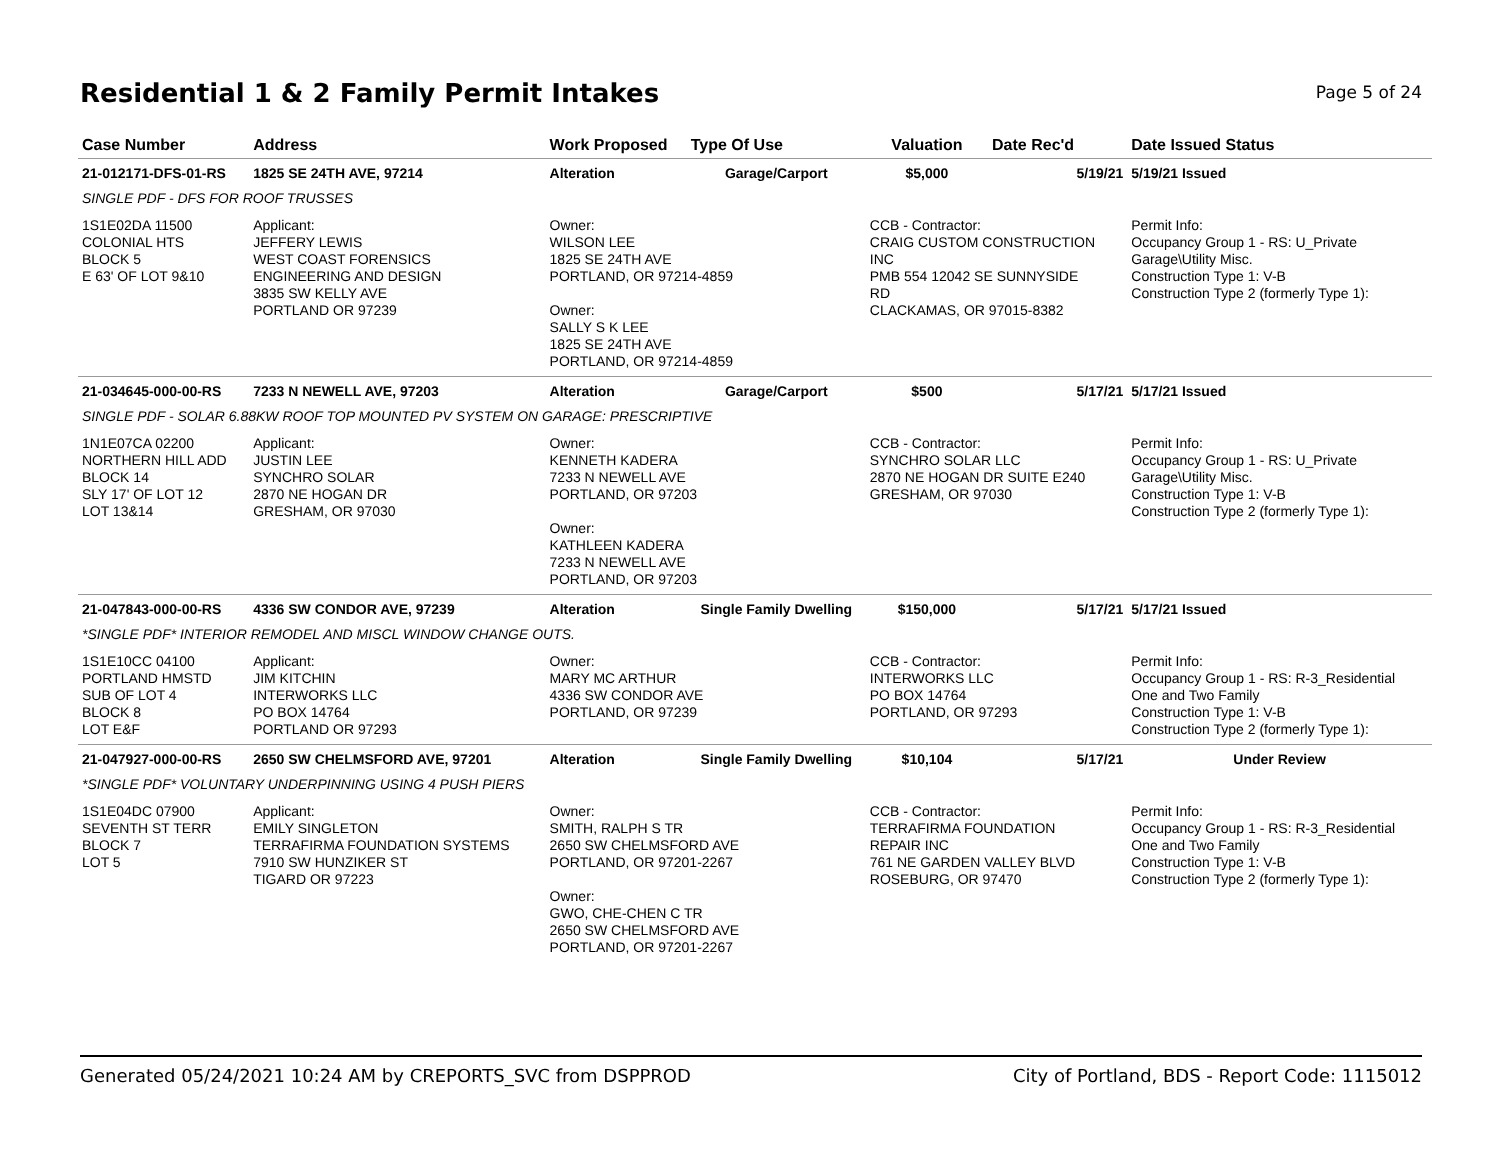Residential 1 & 2 Family Permit Intakes
Page 5 of 24
| Case Number | Address | Work Proposed | Type Of Use | Valuation | Date Rec'd | Date Issued Status |
| --- | --- | --- | --- | --- | --- | --- |
| 21-012171-DFS-01-RS | 1825 SE 24TH AVE, 97214 | Alteration | Garage/Carport | $5,000 | 5/19/21 | 5/19/21 Issued |
| SINGLE PDF - DFS FOR ROOF TRUSSES | | | | | | |
| 1S1E02DA 11500 COLONIAL HTS BLOCK 5 E 63' OF LOT 9&10 | Applicant: JEFFERY LEWIS WEST COAST FORENSICS ENGINEERING AND DESIGN 3835 SW KELLY AVE PORTLAND OR 97239 | Owner: WILSON LEE 1825 SE 24TH AVE PORTLAND, OR 97214-4859 Owner: SALLY S K LEE 1825 SE 24TH AVE PORTLAND, OR 97214-4859 | | CCB - Contractor: CRAIG CUSTOM CONSTRUCTION INC PMB 554 12042 SE SUNNYSIDE RD CLACKAMAS, OR 97015-8382 | | Permit Info: Occupancy Group 1 - RS: U_Private Garage\Utility Misc. Construction Type 1: V-B Construction Type 2 (formerly Type 1): |
| 21-034645-000-00-RS | 7233 N NEWELL AVE, 97203 | Alteration | Garage/Carport | $500 | 5/17/21 | 5/17/21 Issued |
| SINGLE PDF - SOLAR 6.88KW ROOF TOP MOUNTED PV SYSTEM ON GARAGE: PRESCRIPTIVE | | | | | | |
| 1N1E07CA 02200 NORTHERN HILL ADD BLOCK 14 SLY 17' OF LOT 12 LOT 13&14 | Applicant: JUSTIN LEE SYNCHRO SOLAR 2870 NE HOGAN DR GRESHAM, OR 97030 | Owner: KENNETH KADERA 7233 N NEWELL AVE PORTLAND, OR 97203 Owner: KATHLEEN KADERA 7233 N NEWELL AVE PORTLAND, OR 97203 | | CCB - Contractor: SYNCHRO SOLAR LLC 2870 NE HOGAN DR SUITE E240 GRESHAM, OR 97030 | | Permit Info: Occupancy Group 1 - RS: U_Private Garage\Utility Misc. Construction Type 1: V-B Construction Type 2 (formerly Type 1): |
| 21-047843-000-00-RS | 4336 SW CONDOR AVE, 97239 | Alteration | Single Family Dwelling | $150,000 | 5/17/21 | 5/17/21 Issued |
| *SINGLE PDF* INTERIOR REMODEL AND MISCL WINDOW CHANGE OUTS. | | | | | | |
| 1S1E10CC 04100 PORTLAND HMSTD SUB OF LOT 4 BLOCK 8 LOT E&F | Applicant: JIM KITCHIN INTERWORKS LLC PO BOX 14764 PORTLAND OR 97293 | Owner: MARY MC ARTHUR 4336 SW CONDOR AVE PORTLAND, OR 97239 | | CCB - Contractor: INTERWORKS LLC PO BOX 14764 PORTLAND, OR 97293 | | Permit Info: Occupancy Group 1 - RS: R-3_Residential One and Two Family Construction Type 1: V-B Construction Type 2 (formerly Type 1): |
| 21-047927-000-00-RS | 2650 SW CHELMSFORD AVE, 97201 | Alteration | Single Family Dwelling | $10,104 | 5/17/21 | Under Review |
| *SINGLE PDF* VOLUNTARY UNDERPINNING USING 4 PUSH PIERS | | | | | | |
| 1S1E04DC 07900 SEVENTH ST TERR BLOCK 7 LOT 5 | Applicant: EMILY SINGLETON TERRAFIRMA FOUNDATION SYSTEMS 7910 SW HUNZIKER ST TIGARD OR 97223 | Owner: SMITH, RALPH S TR 2650 SW CHELMSFORD AVE PORTLAND, OR 97201-2267 Owner: GWO, CHE-CHEN C TR 2650 SW CHELMSFORD AVE PORTLAND, OR 97201-2267 | | CCB - Contractor: TERRAFIRMA FOUNDATION REPAIR INC 761 NE GARDEN VALLEY BLVD ROSEBURG, OR 97470 | | Permit Info: Occupancy Group 1 - RS: R-3_Residential One and Two Family Construction Type 1: V-B Construction Type 2 (formerly Type 1): |
Generated 05/24/2021 10:24 AM by CREPORTS_SVC from DSPPROD City of Portland, BDS - Report Code: 1115012